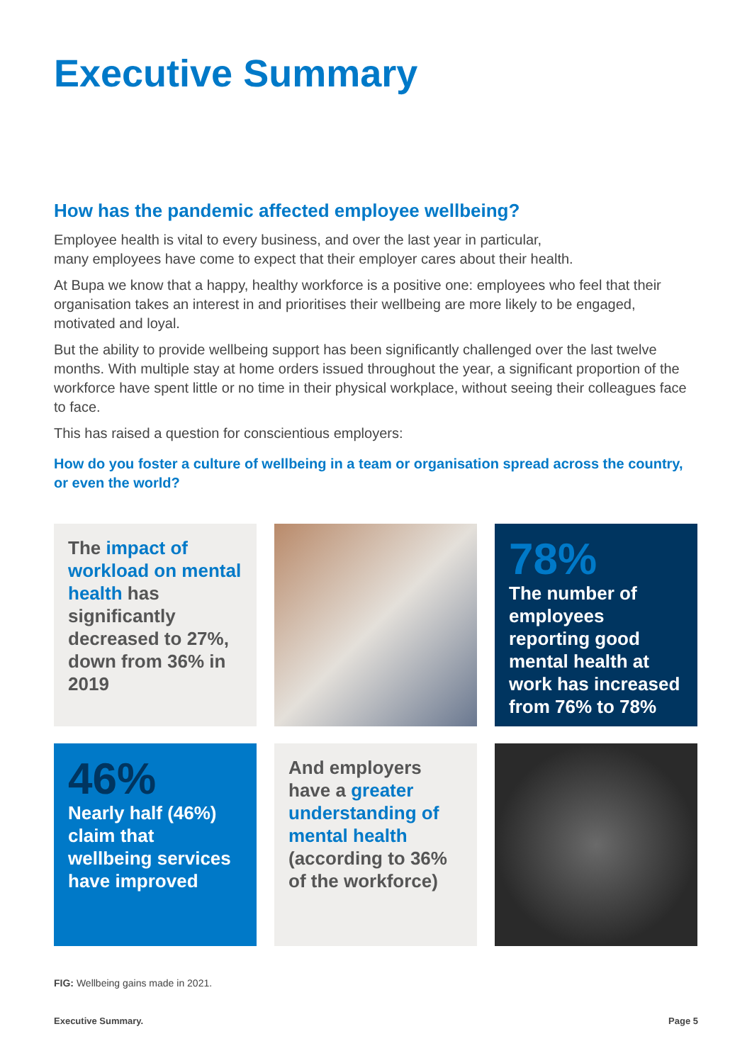Executive Summary
How has the pandemic affected employee wellbeing?
Employee health is vital to every business, and over the last year in particular,
many employees have come to expect that their employer cares about their health.
At Bupa we know that a happy, healthy workforce is a positive one: employees who feel that their organisation takes an interest in and prioritises their wellbeing are more likely to be engaged, motivated and loyal.
But the ability to provide wellbeing support has been significantly challenged over the last twelve months. With multiple stay at home orders issued throughout the year, a significant proportion of the workforce have spent little or no time in their physical workplace, without seeing their colleagues face to face.
This has raised a question for conscientious employers:
How do you foster a culture of wellbeing in a team or organisation spread across the country, or even the world?
The impact of workload on mental health has significantly decreased to 27%, down from 36% in 2019
78%
The number of employees reporting good mental health at work has increased from 76% to 78%
46%
Nearly half (46%) claim that wellbeing services have improved
And employers have a greater understanding of mental health (according to 36% of the workforce)
FIG: Wellbeing gains made in 2021.
Executive Summary. Page 5